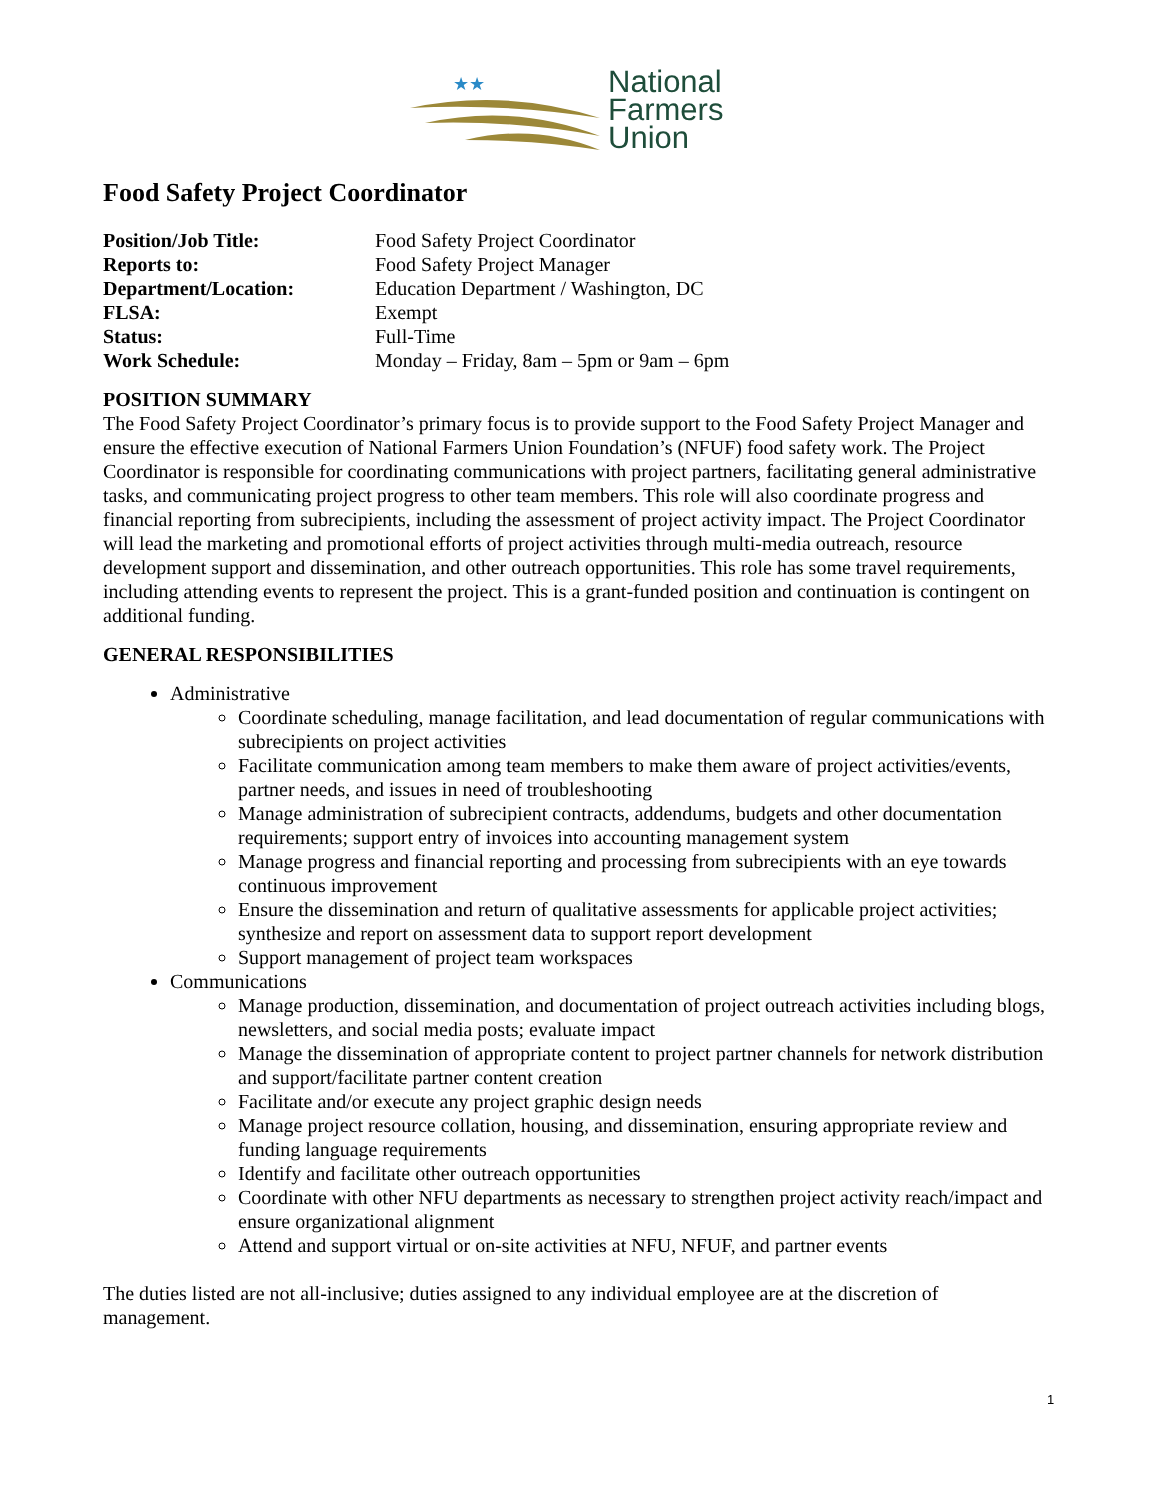★★
National
Farmers
Union
Food Safety Project Coordinator
| Position/Job Title: | Food Safety Project Coordinator |
| Reports to: | Food Safety Project Manager |
| Department/Location: | Education Department / Washington, DC |
| FLSA: | Exempt |
| Status: | Full-Time |
| Work Schedule: | Monday – Friday, 8am – 5pm or 9am – 6pm |
POSITION SUMMARY
The Food Safety Project Coordinator’s primary focus is to provide support to the Food Safety Project Manager and ensure the effective execution of National Farmers Union Foundation’s (NFUF) food safety work. The Project Coordinator is responsible for coordinating communications with project partners, facilitating general administrative tasks, and communicating project progress to other team members. This role will also coordinate progress and financial reporting from subrecipients, including the assessment of project activity impact. The Project Coordinator will lead the marketing and promotional efforts of project activities through multi-media outreach, resource development support and dissemination, and other outreach opportunities. This role has some travel requirements, including attending events to represent the project. This is a grant-funded position and continuation is contingent on additional funding.
GENERAL RESPONSIBILITIES
Administrative
Coordinate scheduling, manage facilitation, and lead documentation of regular communications with subrecipients on project activities
Facilitate communication among team members to make them aware of project activities/events, partner needs, and issues in need of troubleshooting
Manage administration of subrecipient contracts, addendums, budgets and other documentation requirements; support entry of invoices into accounting management system
Manage progress and financial reporting and processing from subrecipients with an eye towards continuous improvement
Ensure the dissemination and return of qualitative assessments for applicable project activities; synthesize and report on assessment data to support report development
Support management of project team workspaces
Communications
Manage production, dissemination, and documentation of project outreach activities including blogs, newsletters, and social media posts; evaluate impact
Manage the dissemination of appropriate content to project partner channels for network distribution and support/facilitate partner content creation
Facilitate and/or execute any project graphic design needs
Manage project resource collation, housing, and dissemination, ensuring appropriate review and funding language requirements
Identify and facilitate other outreach opportunities
Coordinate with other NFU departments as necessary to strengthen project activity reach/impact and ensure organizational alignment
Attend and support virtual or on-site activities at NFU, NFUF, and partner events
The duties listed are not all-inclusive; duties assigned to any individual employee are at the discretion of management.
1